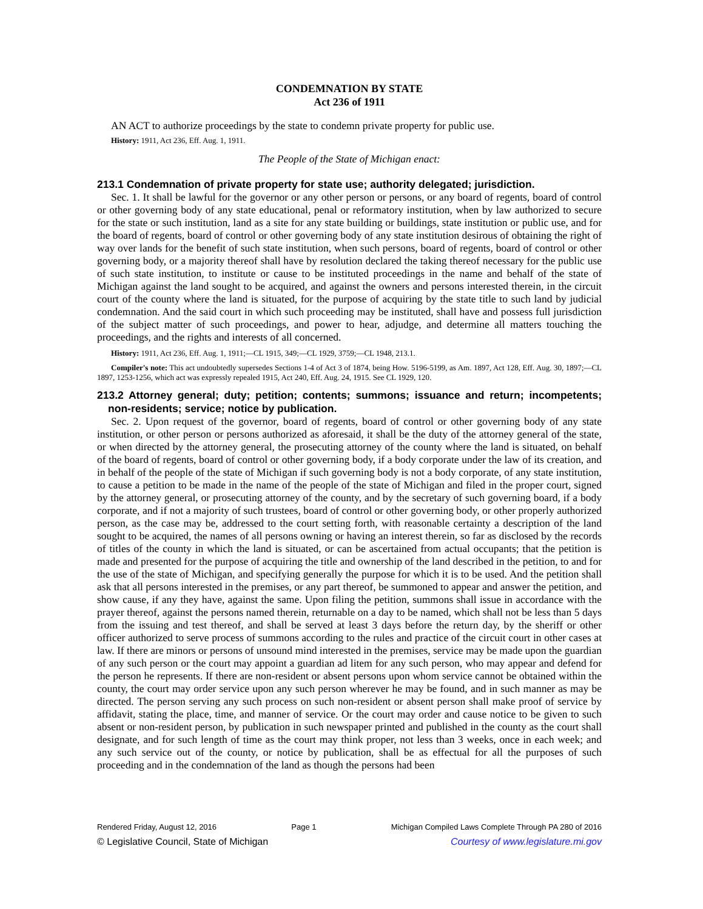CONDEMNATION BY STATE
Act 236 of 1911
AN ACT to authorize proceedings by the state to condemn private property for public use.
History: 1911, Act 236, Eff. Aug. 1, 1911.
The People of the State of Michigan enact:
213.1 Condemnation of private property for state use; authority delegated; jurisdiction.
Sec. 1. It shall be lawful for the governor or any other person or persons, or any board of regents, board of control or other governing body of any state educational, penal or reformatory institution, when by law authorized to secure for the state or such institution, land as a site for any state building or buildings, state institution or public use, and for the board of regents, board of control or other governing body of any state institution desirous of obtaining the right of way over lands for the benefit of such state institution, when such persons, board of regents, board of control or other governing body, or a majority thereof shall have by resolution declared the taking thereof necessary for the public use of such state institution, to institute or cause to be instituted proceedings in the name and behalf of the state of Michigan against the land sought to be acquired, and against the owners and persons interested therein, in the circuit court of the county where the land is situated, for the purpose of acquiring by the state title to such land by judicial condemnation. And the said court in which such proceeding may be instituted, shall have and possess full jurisdiction of the subject matter of such proceedings, and power to hear, adjudge, and determine all matters touching the proceedings, and the rights and interests of all concerned.
History: 1911, Act 236, Eff. Aug. 1, 1911;—CL 1915, 349;—CL 1929, 3759;—CL 1948, 213.1.
Compiler's note: This act undoubtedly supersedes Sections 1-4 of Act 3 of 1874, being How. 5196-5199, as Am. 1897, Act 128, Eff. Aug. 30, 1897;—CL 1897, 1253-1256, which act was expressly repealed 1915, Act 240, Eff. Aug. 24, 1915. See CL 1929, 120.
213.2 Attorney general; duty; petition; contents; summons; issuance and return; incompetents; non-residents; service; notice by publication.
Sec. 2. Upon request of the governor, board of regents, board of control or other governing body of any state institution, or other person or persons authorized as aforesaid, it shall be the duty of the attorney general of the state, or when directed by the attorney general, the prosecuting attorney of the county where the land is situated, on behalf of the board of regents, board of control or other governing body, if a body corporate under the law of its creation, and in behalf of the people of the state of Michigan if such governing body is not a body corporate, of any state institution, to cause a petition to be made in the name of the people of the state of Michigan and filed in the proper court, signed by the attorney general, or prosecuting attorney of the county, and by the secretary of such governing board, if a body corporate, and if not a majority of such trustees, board of control or other governing body, or other properly authorized person, as the case may be, addressed to the court setting forth, with reasonable certainty a description of the land sought to be acquired, the names of all persons owning or having an interest therein, so far as disclosed by the records of titles of the county in which the land is situated, or can be ascertained from actual occupants; that the petition is made and presented for the purpose of acquiring the title and ownership of the land described in the petition, to and for the use of the state of Michigan, and specifying generally the purpose for which it is to be used. And the petition shall ask that all persons interested in the premises, or any part thereof, be summoned to appear and answer the petition, and show cause, if any they have, against the same. Upon filing the petition, summons shall issue in accordance with the prayer thereof, against the persons named therein, returnable on a day to be named, which shall not be less than 5 days from the issuing and test thereof, and shall be served at least 3 days before the return day, by the sheriff or other officer authorized to serve process of summons according to the rules and practice of the circuit court in other cases at law. If there are minors or persons of unsound mind interested in the premises, service may be made upon the guardian of any such person or the court may appoint a guardian ad litem for any such person, who may appear and defend for the person he represents. If there are non-resident or absent persons upon whom service cannot be obtained within the county, the court may order service upon any such person wherever he may be found, and in such manner as may be directed. The person serving any such process on such non-resident or absent person shall make proof of service by affidavit, stating the place, time, and manner of service. Or the court may order and cause notice to be given to such absent or non-resident person, by publication in such newspaper printed and published in the county as the court shall designate, and for such length of time as the court may think proper, not less than 3 weeks, once in each week; and any such service out of the county, or notice by publication, shall be as effectual for all the purposes of such proceeding and in the condemnation of the land as though the persons had been
Rendered Friday, August 12, 2016 Page 1 Michigan Compiled Laws Complete Through PA 280 of 2016
© Legislative Council, State of Michigan Courtesy of www.legislature.mi.gov